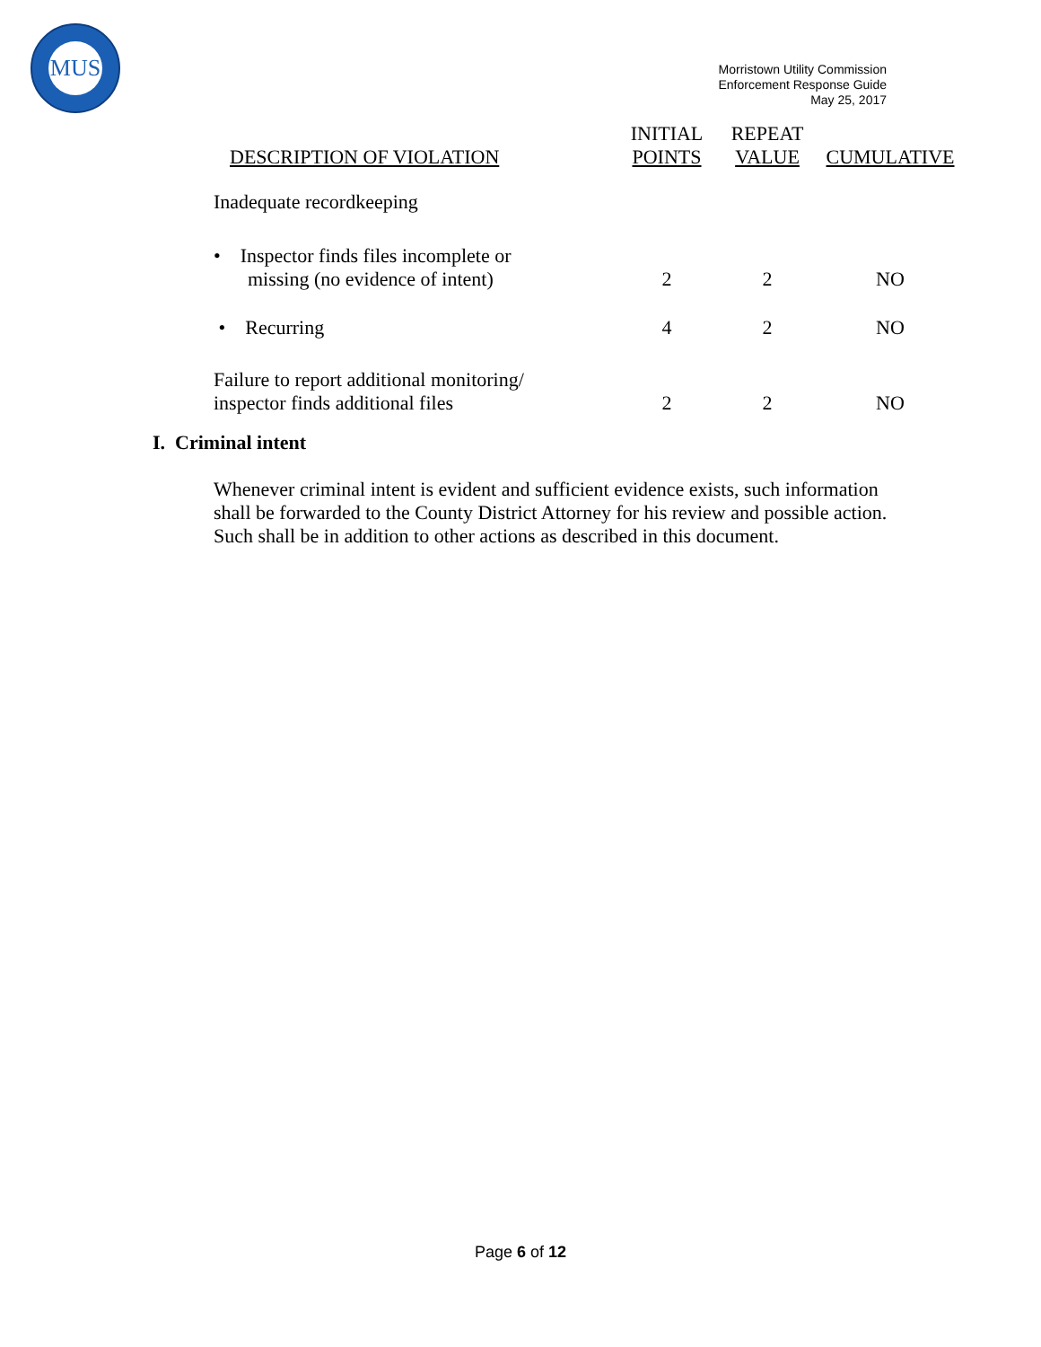MUS
Morristown Utility Commission
Enforcement Response Guide
May 25, 2017
| DESCRIPTION OF VIOLATION | INITIAL POINTS | REPEAT VALUE | CUMULATIVE |
| --- | --- | --- | --- |
| Inadequate recordkeeping | | | |
| • Inspector finds files incomplete or missing (no evidence of intent) | 2 | 2 | NO |
| • Recurring | 4 | 2 | NO |
| Failure to report additional monitoring/ inspector finds additional files | 2 | 2 | NO |
I. Criminal intent
Whenever criminal intent is evident and sufficient evidence exists, such information shall be forwarded to the County District Attorney for his review and possible action. Such shall be in addition to other actions as described in this document.
Page 6 of 12